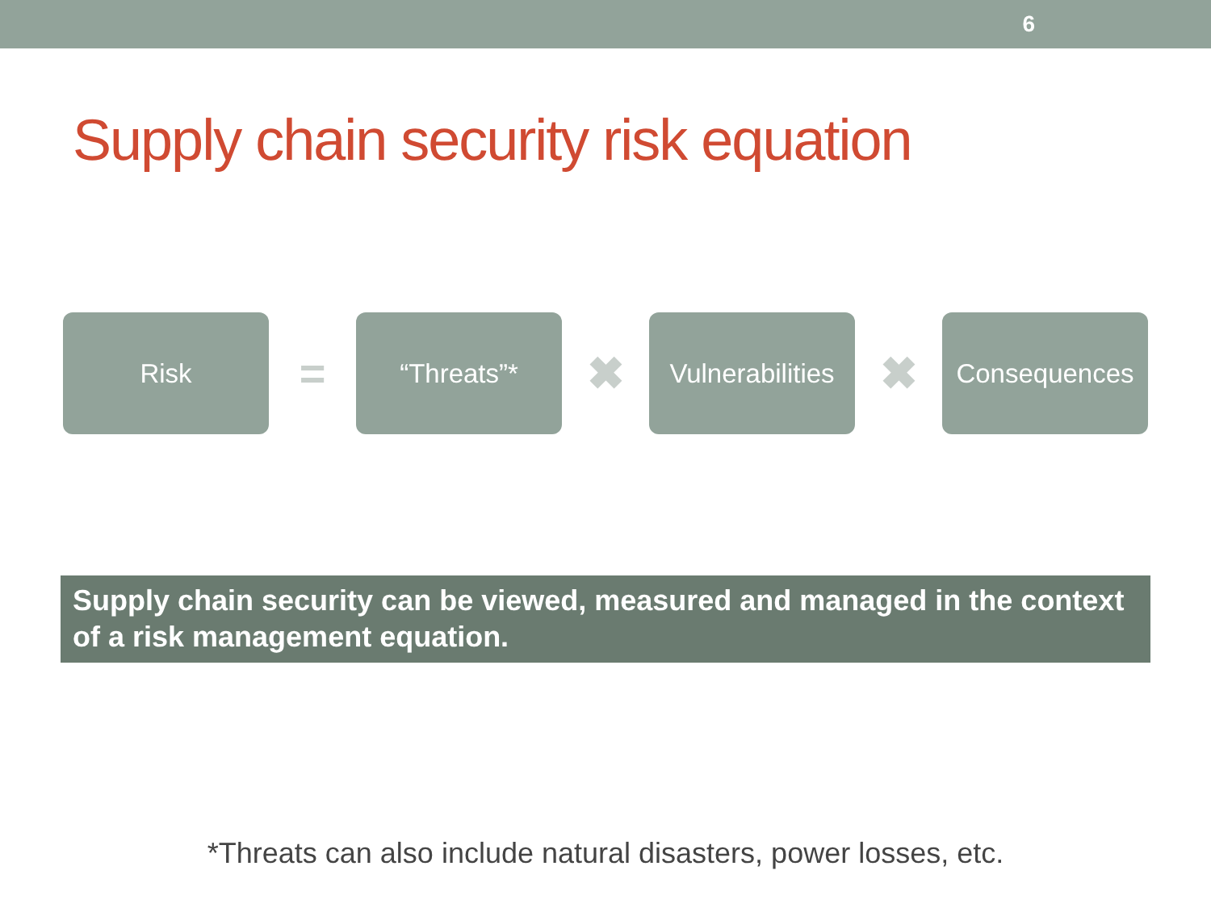6
Supply chain security risk equation
Risk
=
“Threats”*
✖
Vulnerabilities
✖
Consequences
Supply chain security can be viewed, measured and managed in the context of a risk management equation.
*Threats can also include natural disasters, power losses, etc.